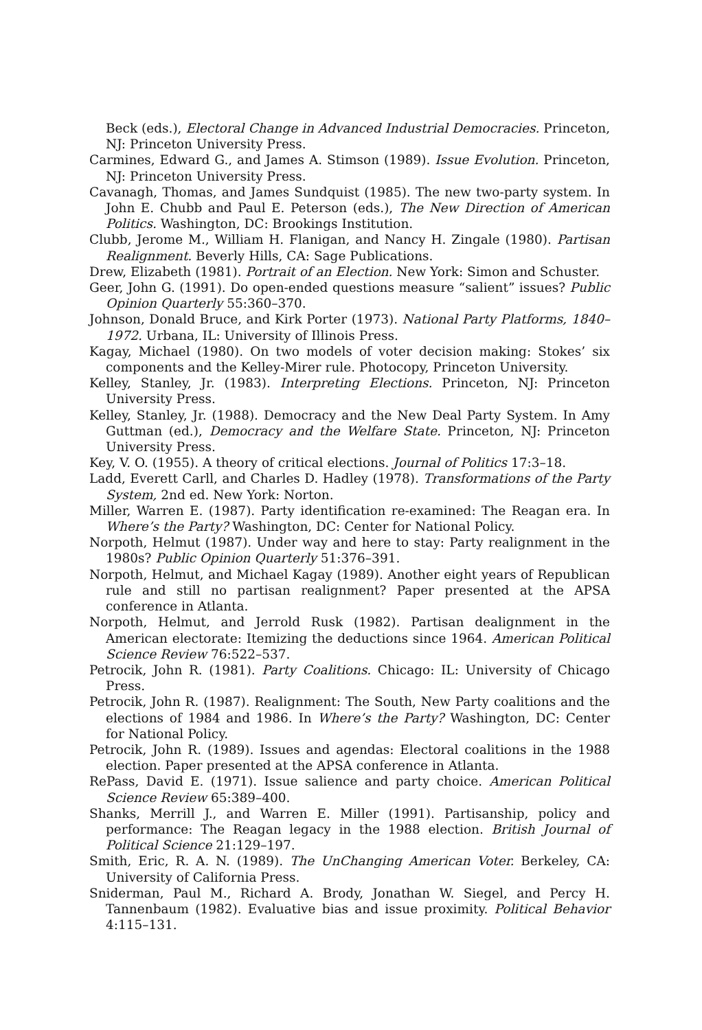Beck (eds.), Electoral Change in Advanced Industrial Democracies. Princeton, NJ: Princeton University Press.
Carmines, Edward G., and James A. Stimson (1989). Issue Evolution. Princeton, NJ: Princeton University Press.
Cavanagh, Thomas, and James Sundquist (1985). The new two-party system. In John E. Chubb and Paul E. Peterson (eds.), The New Direction of American Politics. Washington, DC: Brookings Institution.
Clubb, Jerome M., William H. Flanigan, and Nancy H. Zingale (1980). Partisan Realignment. Beverly Hills, CA: Sage Publications.
Drew, Elizabeth (1981). Portrait of an Election. New York: Simon and Schuster.
Geer, John G. (1991). Do open-ended questions measure “salient” issues? Public Opinion Quarterly 55:360–370.
Johnson, Donald Bruce, and Kirk Porter (1973). National Party Platforms, 1840–1972. Urbana, IL: University of Illinois Press.
Kagay, Michael (1980). On two models of voter decision making: Stokes’ six components and the Kelley-Mirer rule. Photocopy, Princeton University.
Kelley, Stanley, Jr. (1983). Interpreting Elections. Princeton, NJ: Princeton University Press.
Kelley, Stanley, Jr. (1988). Democracy and the New Deal Party System. In Amy Guttman (ed.), Democracy and the Welfare State. Princeton, NJ: Princeton University Press.
Key, V. O. (1955). A theory of critical elections. Journal of Politics 17:3–18.
Ladd, Everett Carll, and Charles D. Hadley (1978). Transformations of the Party System, 2nd ed. New York: Norton.
Miller, Warren E. (1987). Party identification re-examined: The Reagan era. In Where’s the Party? Washington, DC: Center for National Policy.
Norpoth, Helmut (1987). Under way and here to stay: Party realignment in the 1980s? Public Opinion Quarterly 51:376–391.
Norpoth, Helmut, and Michael Kagay (1989). Another eight years of Republican rule and still no partisan realignment? Paper presented at the APSA conference in Atlanta.
Norpoth, Helmut, and Jerrold Rusk (1982). Partisan dealignment in the American electorate: Itemizing the deductions since 1964. American Political Science Review 76:522–537.
Petrocik, John R. (1981). Party Coalitions. Chicago: IL: University of Chicago Press.
Petrocik, John R. (1987). Realignment: The South, New Party coalitions and the elections of 1984 and 1986. In Where’s the Party? Washington, DC: Center for National Policy.
Petrocik, John R. (1989). Issues and agendas: Electoral coalitions in the 1988 election. Paper presented at the APSA conference in Atlanta.
RePass, David E. (1971). Issue salience and party choice. American Political Science Review 65:389–400.
Shanks, Merrill J., and Warren E. Miller (1991). Partisanship, policy and performance: The Reagan legacy in the 1988 election. British Journal of Political Science 21:129–197.
Smith, Eric, R. A. N. (1989). The UnChanging American Voter. Berkeley, CA: University of California Press.
Sniderman, Paul M., Richard A. Brody, Jonathan W. Siegel, and Percy H. Tannenbaum (1982). Evaluative bias and issue proximity. Political Behavior 4:115–131.